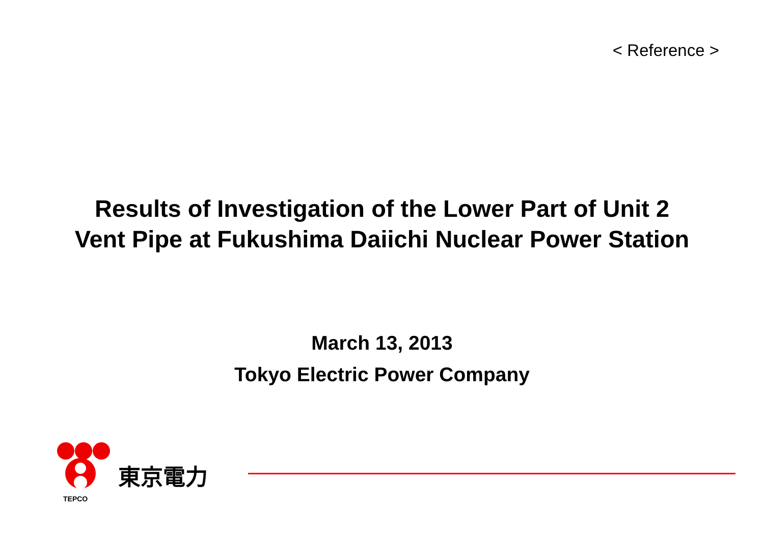< Reference >
Results of Investigation of the Lower Part of Unit 2
Vent Pipe at Fukushima Daiichi Nuclear Power Station
March 13, 2013
Tokyo Electric Power Company
東京電力
TEPCO